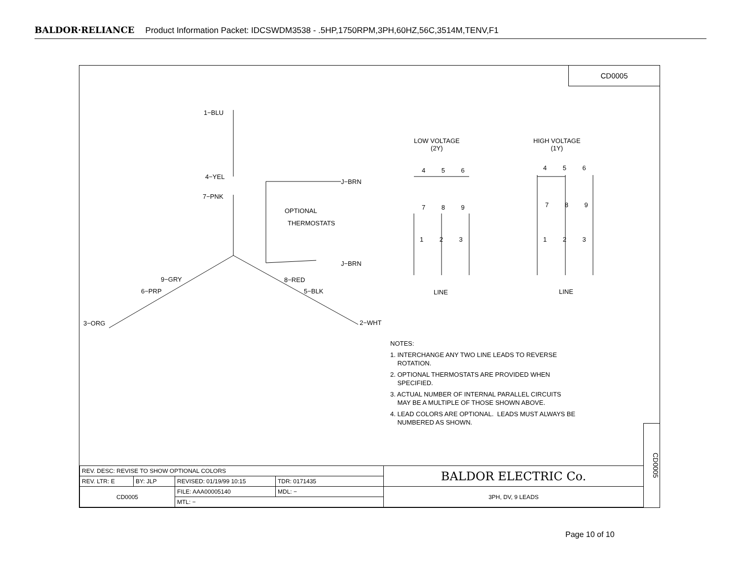BALDOR·RELIANCE Product Information Packet: IDCSWDM3538 - .5HP,1750RPM,3PH,60HZ,56C,3514M,TENV,F1
CD0005
1−BLU
4−YEL
7−PNK
J−BRN
OPTIONAL
THERMOSTATS
J−BRN
9−GRY 8−RED
6−PRP 5−BLK
3−ORG 2−WHT
LOW VOLTAGE
(2Y)
HIGH VOLTAGE
(1Y)
4 5 6 4 5 6
7 8 9 7 8 9
1 2 3 1 2 3
LINE LINE
NOTES:
1. INTERCHANGE ANY TWO LINE LEADS TO REVERSE
ROTATION.
2. OPTIONAL THERMOSTATS ARE PROVIDED WHEN
SPECIFIED.
3. ACTUAL NUMBER OF INTERNAL PARALLEL CIRCUITS
MAY BE A MULTIPLE OF THOSE SHOWN ABOVE.
4. LEAD COLORS ARE OPTIONAL. LEADS MUST ALWAYS BE
NUMBERED AS SHOWN.
| REV. DESC: REVISE TO SHOW OPTIONAL COLORS | | | | BALDOR ELECTRIC Co. |
| REV. LTR: E | BY: JLP | REVISED: 01/19/99 10:15 | TDR: 0171435 | |
| CD0005 | | FILE: AAA00005140 | MDL: − | 3PH, DV, 9 LEADS |
| | | MTL: − | | |
CD0005
Page 10 of 10